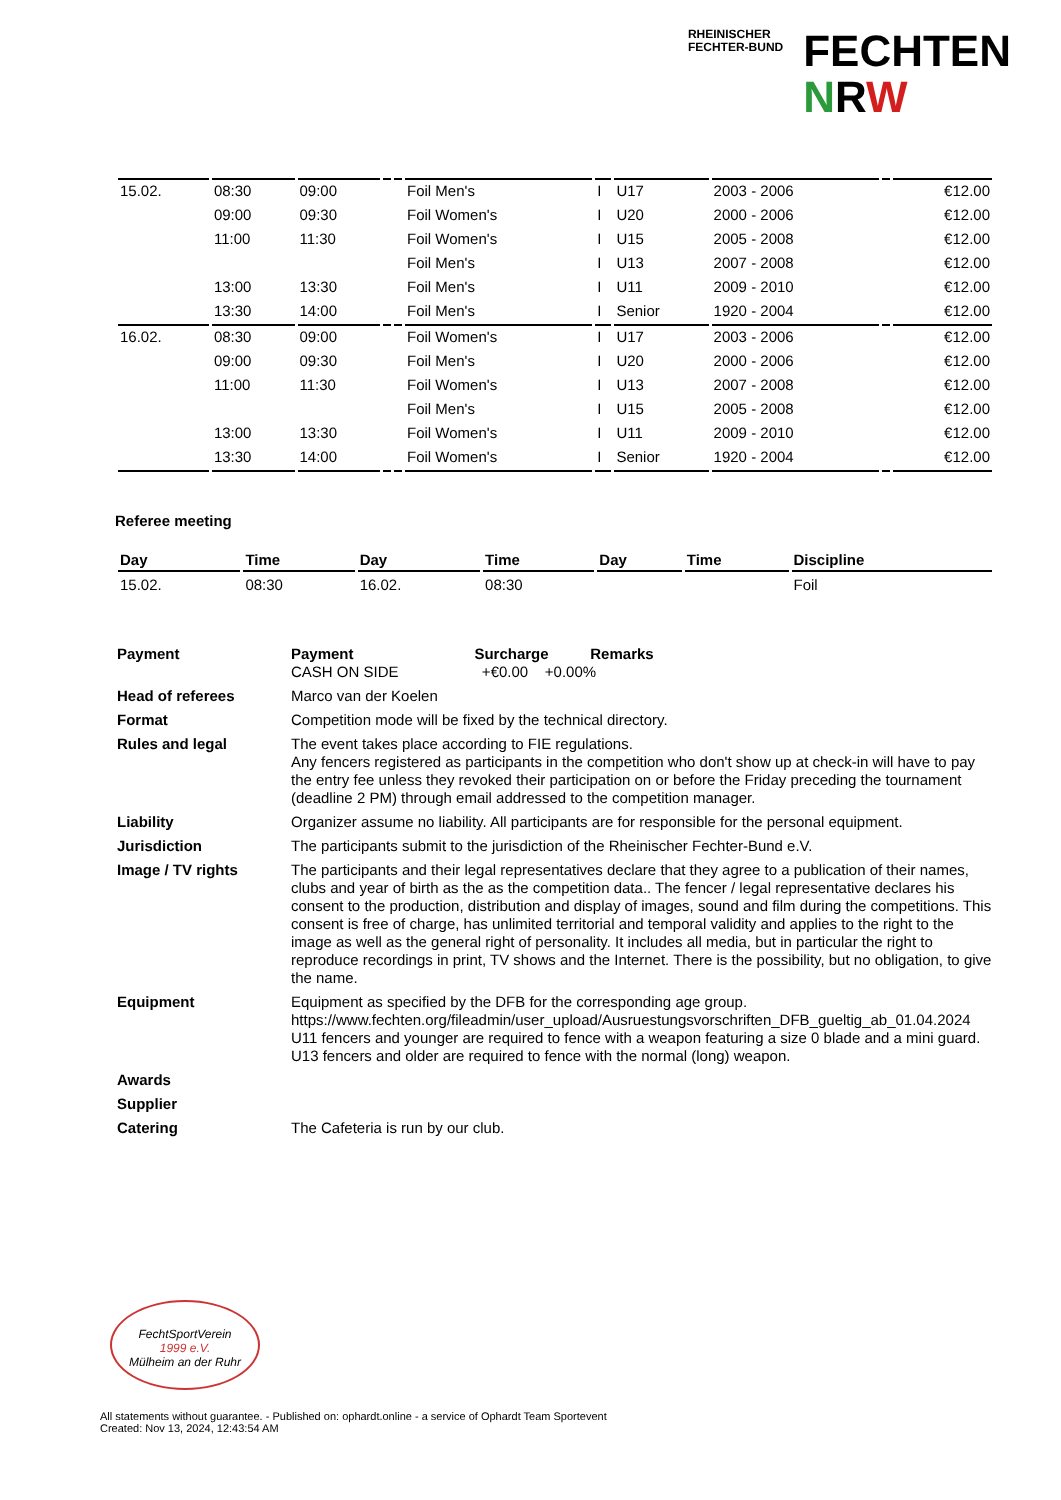RHEINISCHER
FECHTER-BUND
FECHTEN
NRW
| 15.02. | 08:30 | 09:00 | | | Foil Men's | I | U17 | 2003 - 2006 | | €12.00 |
| | 09:00 | 09:30 | | | Foil Women's | I | U20 | 2000 - 2006 | | €12.00 |
| | 11:00 | 11:30 | | | Foil Women's | I | U15 | 2005 - 2008 | | €12.00 |
| | | | | | Foil Men's | I | U13 | 2007 - 2008 | | €12.00 |
| | 13:00 | 13:30 | | | Foil Men's | I | U11 | 2009 - 2010 | | €12.00 |
| | 13:30 | 14:00 | | | Foil Men's | I | Senior | 1920 - 2004 | | €12.00 |
| 16.02. | 08:30 | 09:00 | | | Foil Women's | I | U17 | 2003 - 2006 | | €12.00 |
| | 09:00 | 09:30 | | | Foil Men's | I | U20 | 2000 - 2006 | | €12.00 |
| | 11:00 | 11:30 | | | Foil Women's | I | U13 | 2007 - 2008 | | €12.00 |
| | | | | | Foil Men's | I | U15 | 2005 - 2008 | | €12.00 |
| | 13:00 | 13:30 | | | Foil Women's | I | U11 | 2009 - 2010 | | €12.00 |
| | 13:30 | 14:00 | | | Foil Women's | I | Senior | 1920 - 2004 | | €12.00 |
Referee meeting
| Day | Time | Day | Time | Day | Time | Discipline |
| --- | --- | --- | --- | --- | --- | --- |
| 15.02. | 08:30 | 16.02. | 08:30 | | | Foil |
| Payment | Payment Surcharge Remarks CASH ON SIDE +€0.00 +0.00% |
| Head of referees | Marco van der Koelen |
| Format | Competition mode will be fixed by the technical directory. |
| Rules and legal | The event takes place according to FIE regulations. Any fencers registered as participants in the competition who don't show up at check-in will have to pay the entry fee unless they revoked their participation on or before the Friday preceding the tournament (deadline 2 PM) through email addressed to the competition manager. |
| Liability | Organizer assume no liability. All participants are for responsible for the personal equipment. |
| Jurisdiction | The participants submit to the jurisdiction of the Rheinischer Fechter-Bund e.V. |
| Image / TV rights | The participants and their legal representatives declare that they agree to a publication of their names, clubs and year of birth as the as the competition data.. The fencer / legal representative declares his consent to the production, distribution and display of images, sound and film during the competitions. This consent is free of charge, has unlimited territorial and temporal validity and applies to the right to the image as well as the general right of personality. It includes all media, but in particular the right to reproduce recordings in print, TV shows and the Internet. There is the possibility, but no obligation, to give the name. |
| Equipment | Equipment as specified by the DFB for the corresponding age group. https://www.fechten.org/fileadmin/user_upload/Ausruestungsvorschriften_DFB_gueltig_ab_01.04.2024 U11 fencers and younger are required to fence with a weapon featuring a size 0 blade and a mini guard. U13 fencers and older are required to fence with the normal (long) weapon. |
| Awards | |
| Supplier | |
| Catering | The Cafeteria is run by our club. |
FechtSportVerein
1999 e.V.
Mülheim an der Ruhr
All statements without guarantee. - Published on: ophardt.online - a service of Ophardt Team Sportevent
Created: Nov 13, 2024, 12:43:54 AM